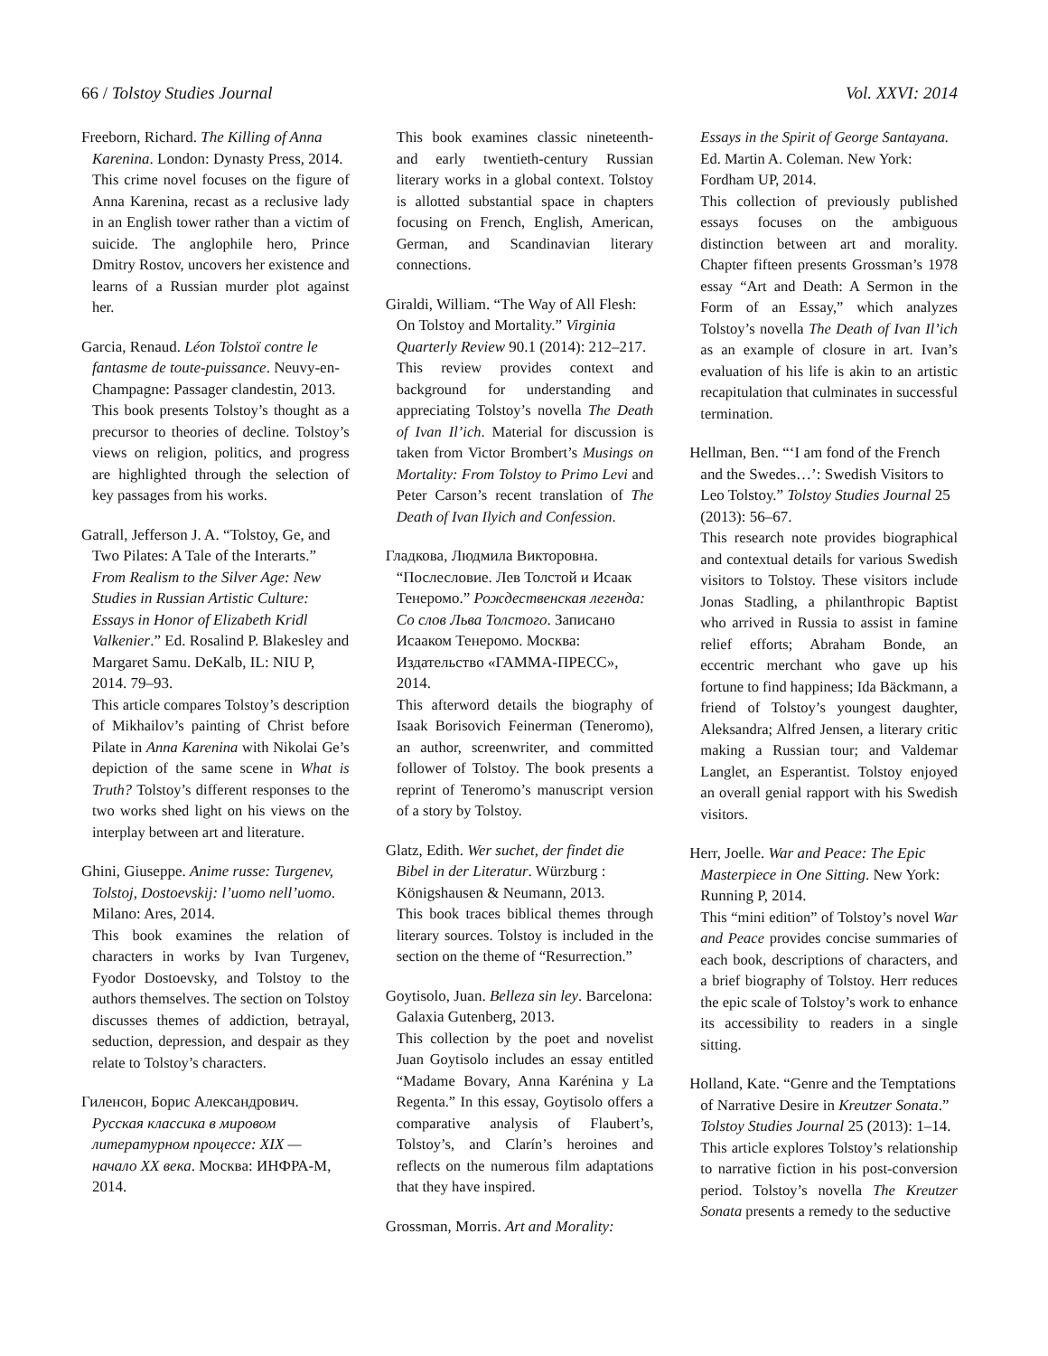66 / Tolstoy Studies Journal Vol. XXVI: 2014
Freeborn, Richard. The Killing of Anna Karenina. London: Dynasty Press, 2014.
This crime novel focuses on the figure of Anna Karenina, recast as a reclusive lady in an English tower rather than a victim of suicide. The anglophile hero, Prince Dmitry Rostov, uncovers her existence and learns of a Russian murder plot against her.
Garcia, Renaud. Léon Tolstoï contre le fantasme de toute-puissance. Neuvy-en-Champagne: Passager clandestin, 2013.
This book presents Tolstoy’s thought as a precursor to theories of decline. Tolstoy’s views on religion, politics, and progress are highlighted through the selection of key passages from his works.
Gatrall, Jefferson J. A. “Tolstoy, Ge, and Two Pilates: A Tale of the Interarts.” From Realism to the Silver Age: New Studies in Russian Artistic Culture: Essays in Honor of Elizabeth Kridl Valkenier.” Ed. Rosalind P. Blakesley and Margaret Samu. DeKalb, IL: NIU P, 2014. 79–93.
This article compares Tolstoy’s description of Mikhailov’s painting of Christ before Pilate in Anna Karenina with Nikolai Ge’s depiction of the same scene in What is Truth? Tolstoy’s different responses to the two works shed light on his views on the interplay between art and literature.
Ghini, Giuseppe. Anime russe: Turgenev, Tolstoj, Dostoevskij: l’uomo nell’uomo. Milano: Ares, 2014.
This book examines the relation of characters in works by Ivan Turgenev, Fyodor Dostoevsky, and Tolstoy to the authors themselves. The section on Tolstoy discusses themes of addiction, betrayal, seduction, depression, and despair as they relate to Tolstoy’s characters.
Гиленсон, Борис Александрович. Русская классика в мировом литературном процессе: XIX — начало XX века. Москва: ИНФРА-М, 2014.
This book examines classic nineteenth- and early twentieth-century Russian literary works in a global context. Tolstoy is allotted substantial space in chapters focusing on French, English, American, German, and Scandinavian literary connections.
Giraldi, William. “The Way of All Flesh: On Tolstoy and Mortality.” Virginia Quarterly Review 90.1 (2014): 212–217.
This review provides context and background for understanding and appreciating Tolstoy’s novella The Death of Ivan Il’ich. Material for discussion is taken from Victor Brombert’s Musings on Mortality: From Tolstoy to Primo Levi and Peter Carson’s recent translation of The Death of Ivan Ilyich and Confession.
Гладкова, Людмила Викторовна. “Послесловие. Лев Толстой и Исаак Тенеромо.” Рождественская легенда: Со слов Льва Толстого. Записано Исааком Тенеромо. Москва: Издательство «ГАММА-ПРЕСС», 2014.
This afterword details the biography of Isaak Borisovich Feinerman (Teneromo), an author, screenwriter, and committed follower of Tolstoy. The book presents a reprint of Teneromo’s manuscript version of a story by Tolstoy.
Glatz, Edith. Wer suchet, der findet die Bibel in der Literatur. Würzburg : Königshausen & Neumann, 2013.
This book traces biblical themes through literary sources. Tolstoy is included in the section on the theme of “Resurrection.”
Goytisolo, Juan. Belleza sin ley. Barcelona: Galaxia Gutenberg, 2013.
This collection by the poet and novelist Juan Goytisolo includes an essay entitled “Madame Bovary, Anna Karénina y La Regenta.” In this essay, Goytisolo offers a comparative analysis of Flaubert’s, Tolstoy’s, and Clarín’s heroines and reflects on the numerous film adaptations that they have inspired.
Grossman, Morris. Art and Morality:
Essays in the Spirit of George Santayana. Ed. Martin A. Coleman. New York: Fordham UP, 2014.
This collection of previously published essays focuses on the ambiguous distinction between art and morality. Chapter fifteen presents Grossman’s 1978 essay “Art and Death: A Sermon in the Form of an Essay,” which analyzes Tolstoy’s novella The Death of Ivan Il’ich as an example of closure in art. Ivan’s evaluation of his life is akin to an artistic recapitulation that culminates in successful termination.
Hellman, Ben. “‘I am fond of the French and the Swedes…’: Swedish Visitors to Leo Tolstoy.” Tolstoy Studies Journal 25 (2013): 56–67.
This research note provides biographical and contextual details for various Swedish visitors to Tolstoy. These visitors include Jonas Stadling, a philanthropic Baptist who arrived in Russia to assist in famine relief efforts; Abraham Bonde, an eccentric merchant who gave up his fortune to find happiness; Ida Bäckmann, a friend of Tolstoy’s youngest daughter, Aleksandra; Alfred Jensen, a literary critic making a Russian tour; and Valdemar Langlet, an Esperantist. Tolstoy enjoyed an overall genial rapport with his Swedish visitors.
Herr, Joelle. War and Peace: The Epic Masterpiece in One Sitting. New York: Running P, 2014.
This “mini edition” of Tolstoy’s novel War and Peace provides concise summaries of each book, descriptions of characters, and a brief biography of Tolstoy. Herr reduces the epic scale of Tolstoy’s work to enhance its accessibility to readers in a single sitting.
Holland, Kate. “Genre and the Temptations of Narrative Desire in Kreutzer Sonata.” Tolstoy Studies Journal 25 (2013): 1–14.
This article explores Tolstoy’s relationship to narrative fiction in his post-conversion period. Tolstoy’s novella The Kreutzer Sonata presents a remedy to the seductive